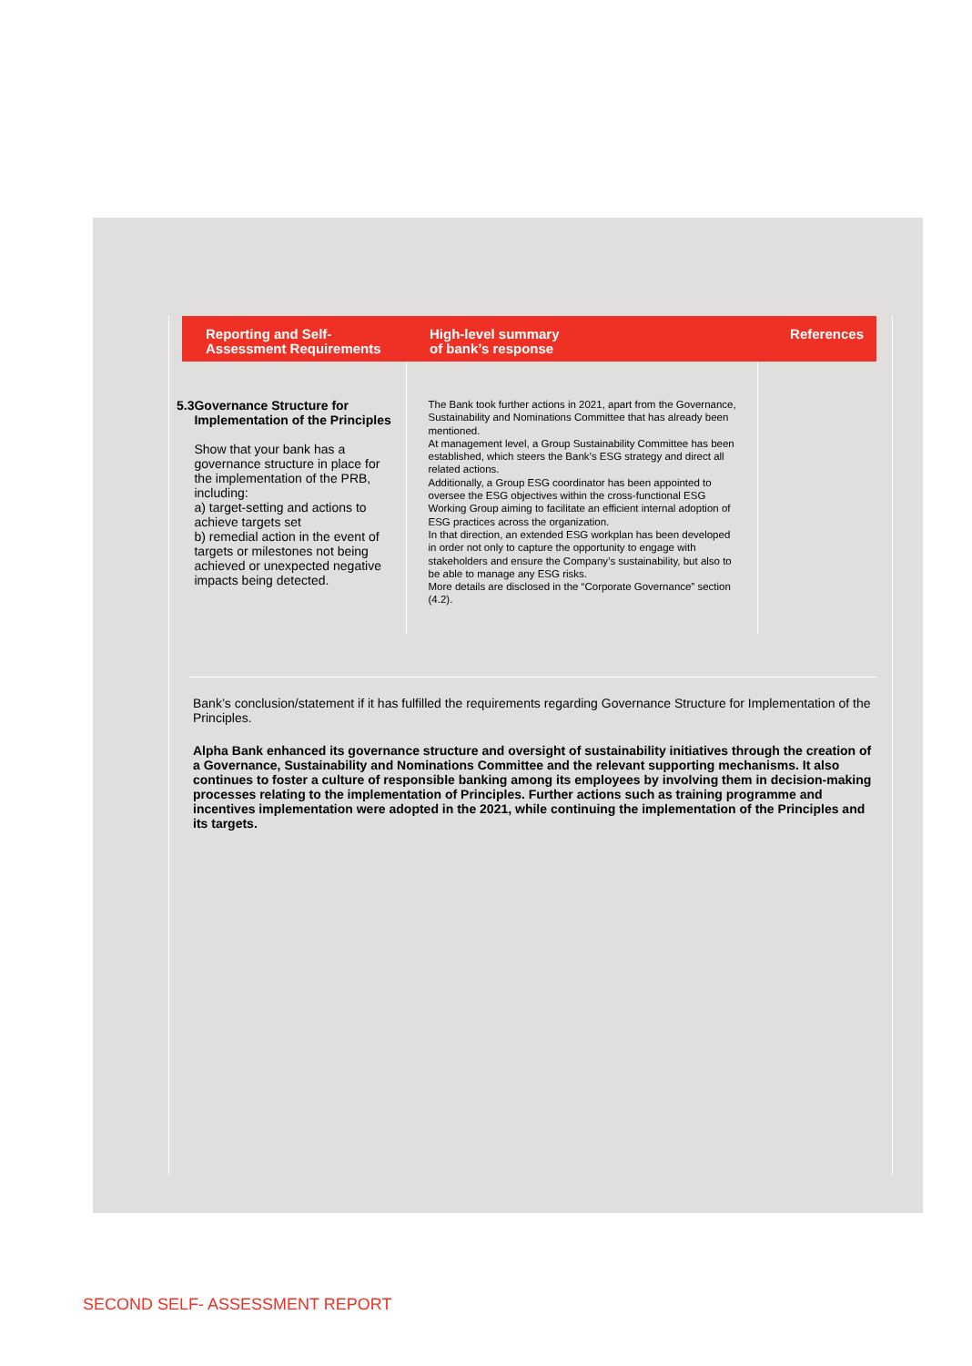| Reporting and Self- Assessment Requirements | High-level summary of bank’s response | References |
| --- | --- | --- |
| 5.3 Governance Structure for Implementation of the Principles Show that your bank has a governance structure in place for the implementation of the PRB, including: a) target-setting and actions to achieve targets set b) remedial action in the event of targets or milestones not being achieved or unexpected negative impacts being detected. | The Bank took further actions in 2021, apart from the Governance, Sustainability and Nominations Committee that has already been mentioned. At management level, a Group Sustainability Committee has been established, which steers the Bank’s ESG strategy and direct all related actions. Additionally, a Group ESG coordinator has been appointed to oversee the ESG objectives within the cross-functional ESG Working Group aiming to facilitate an efficient internal adoption of ESG practices across the organization. In that direction, an extended ESG workplan has been developed in order not only to capture the opportunity to engage with stakeholders and ensure the Company’s sustainability, but also to be able to manage any ESG risks. More details are disclosed in the “Corporate Governance” section (4.2). | |
Bank’s conclusion/statement if it has fulfilled the requirements regarding Governance Structure for Implementation of the Principles.
Alpha Bank enhanced its governance structure and oversight of sustainability initiatives through the creation of a Governance, Sustainability and Nominations Committee and the relevant supporting mechanisms. It also continues to foster a culture of responsible banking among its employees by involving them in decision-making processes relating to the implementation of Principles. Further actions such as training programme and incentives implementation were adopted in the 2021, while continuing the implementation of the Principles and its targets.
SECOND SELF- ASSESSMENT REPORT